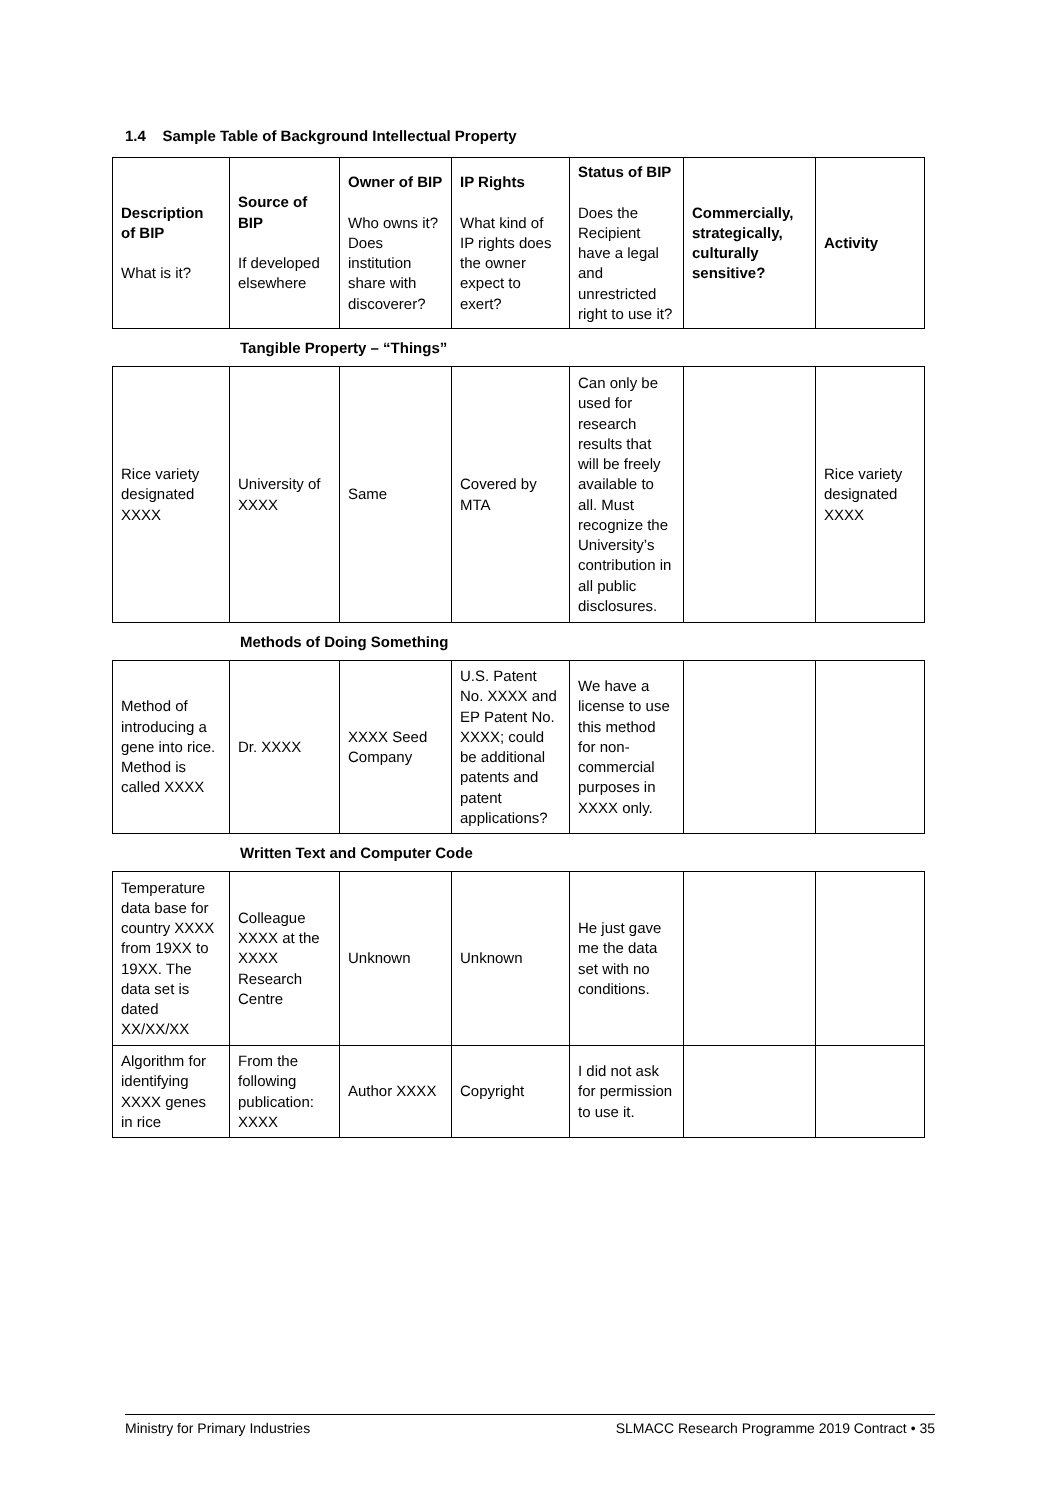1.4 Sample Table of Background Intellectual Property
| Description of BIP What is it? | Source of BIP If developed elsewhere | Owner of BIP Who owns it? Does institution share with discoverer? | IP Rights What kind of IP rights does the owner expect to exert? | Status of BIP Does the Recipient have a legal and unrestricted right to use it? | Commercially, strategically, culturally sensitive? | Activity |
| --- | --- | --- | --- | --- | --- | --- |
Tangible Property – “Things”
| Rice variety designated XXXX | University of XXXX | Same | Covered by MTA | Can only be used for research results that will be freely available to all. Must recognize the University’s contribution in all public disclosures. | | Rice variety designated XXXX |
Methods of Doing Something
| Method of introducing a gene into rice. Method is called XXXX | Dr. XXXX | XXXX Seed Company | U.S. Patent No. XXXX and EP Patent No. XXXX; could be additional patents and patent applications? | We have a license to use this method for non-commercial purposes in XXXX only. | | |
Written Text and Computer Code
| Temperature data base for country XXXX from 19XX to 19XX. The data set is dated XX/XX/XX | Colleague XXXX at the XXXX Research Centre | Unknown | Unknown | He just gave me the data set with no conditions. | | |
| Algorithm for identifying XXXX genes in rice | From the following publication: XXXX | Author XXXX | Copyright | I did not ask for permission to use it. | | |
Ministry for Primary Industries SLMACC Research Programme 2019 Contract • 35